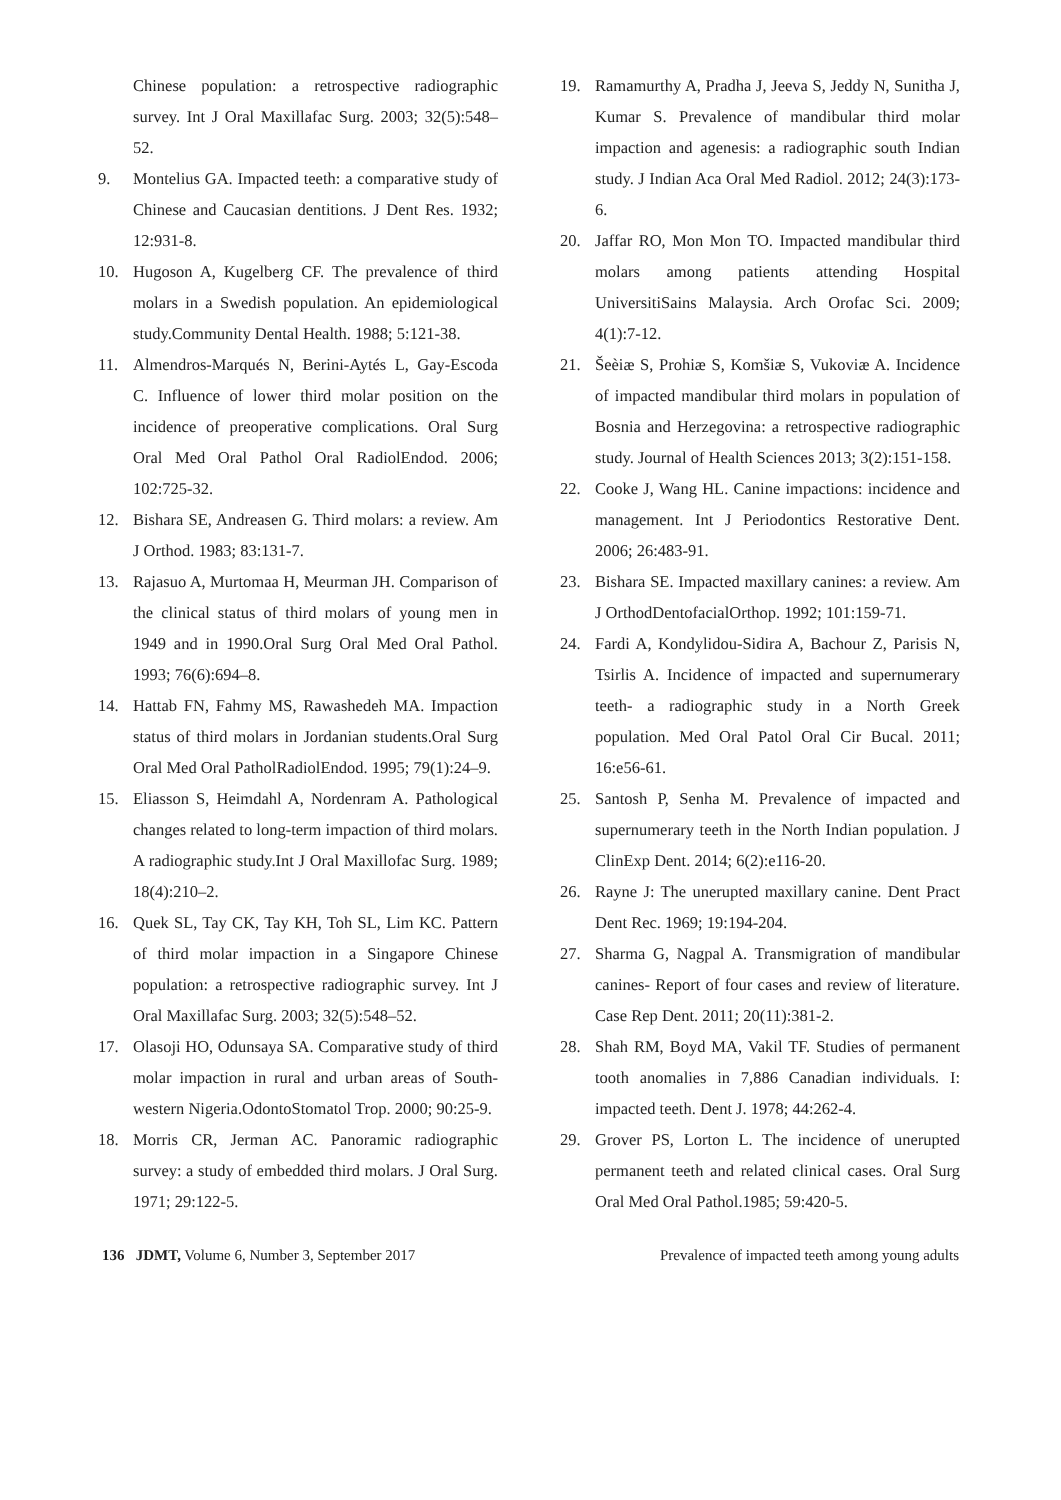Chinese population: a retrospective radiographic survey. Int J Oral Maxillafac Surg. 2003; 32(5):548–52.
9. Montelius GA. Impacted teeth: a comparative study of Chinese and Caucasian dentitions. J Dent Res. 1932; 12:931-8.
10. Hugoson A, Kugelberg CF. The prevalence of third molars in a Swedish population. An epidemiological study.Community Dental Health. 1988; 5:121-38.
11. Almendros-Marqués N, Berini-Aytés L, Gay-Escoda C. Influence of lower third molar position on the incidence of preoperative complications. Oral Surg Oral Med Oral Pathol Oral RadiolEndod. 2006; 102:725-32.
12. Bishara SE, Andreasen G. Third molars: a review. Am J Orthod. 1983; 83:131-7.
13. Rajasuo A, Murtomaa H, Meurman JH. Comparison of the clinical status of third molars of young men in 1949 and in 1990.Oral Surg Oral Med Oral Pathol. 1993; 76(6):694–8.
14. Hattab FN, Fahmy MS, Rawashedeh MA. Impaction status of third molars in Jordanian students.Oral Surg Oral Med Oral PatholRadiolEndod. 1995; 79(1):24–9.
15. Eliasson S, Heimdahl A, Nordenram A. Pathological changes related to long-term impaction of third molars. A radiographic study.Int J Oral Maxillofac Surg. 1989; 18(4):210–2.
16. Quek SL, Tay CK, Tay KH, Toh SL, Lim KC. Pattern of third molar impaction in a Singapore Chinese population: a retrospective radiographic survey. Int J Oral Maxillafac Surg. 2003; 32(5):548–52.
17. Olasoji HO, Odunsaya SA. Comparative study of third molar impaction in rural and urban areas of South-western Nigeria.OdontoStomatol Trop. 2000; 90:25-9.
18. Morris CR, Jerman AC. Panoramic radiographic survey: a study of embedded third molars. J Oral Surg. 1971; 29:122-5.
19. Ramamurthy A, Pradha J, Jeeva S, Jeddy N, Sunitha J, Kumar S. Prevalence of mandibular third molar impaction and agenesis: a radiographic south Indian study. J Indian Aca Oral Med Radiol. 2012; 24(3):173-6.
20. Jaffar RO, Mon Mon TO. Impacted mandibular third molars among patients attending Hospital UniversitiSains Malaysia. Arch Orofac Sci. 2009; 4(1):7-12.
21. Šeèiæ S, Prohiæ S, Komšiæ S, Vukoviæ A. Incidence of impacted mandibular third molars in population of Bosnia and Herzegovina: a retrospective radiographic study. Journal of Health Sciences 2013; 3(2):151-158.
22. Cooke J, Wang HL. Canine impactions: incidence and management. Int J Periodontics Restorative Dent. 2006; 26:483-91.
23. Bishara SE. Impacted maxillary canines: a review. Am J OrthodDentofacialOrthop. 1992; 101:159-71.
24. Fardi A, Kondylidou-Sidira A, Bachour Z, Parisis N, Tsirlis A. Incidence of impacted and supernumerary teeth- a radiographic study in a North Greek population. Med Oral Patol Oral Cir Bucal. 2011; 16:e56-61.
25. Santosh P, Senha M. Prevalence of impacted and supernumerary teeth in the North Indian population. J ClinExp Dent. 2014; 6(2):e116-20.
26. Rayne J: The unerupted maxillary canine. Dent Pract Dent Rec. 1969; 19:194-204.
27. Sharma G, Nagpal A. Transmigration of mandibular canines- Report of four cases and review of literature. Case Rep Dent. 2011; 20(11):381-2.
28. Shah RM, Boyd MA, Vakil TF. Studies of permanent tooth anomalies in 7,886 Canadian individuals. I: impacted teeth. Dent J. 1978; 44:262-4.
29. Grover PS, Lorton L. The incidence of unerupted permanent teeth and related clinical cases. Oral Surg Oral Med Oral Pathol.1985; 59:420-5.
136 JDMT, Volume 6, Number 3, September 2017 Prevalence of impacted teeth among young adults